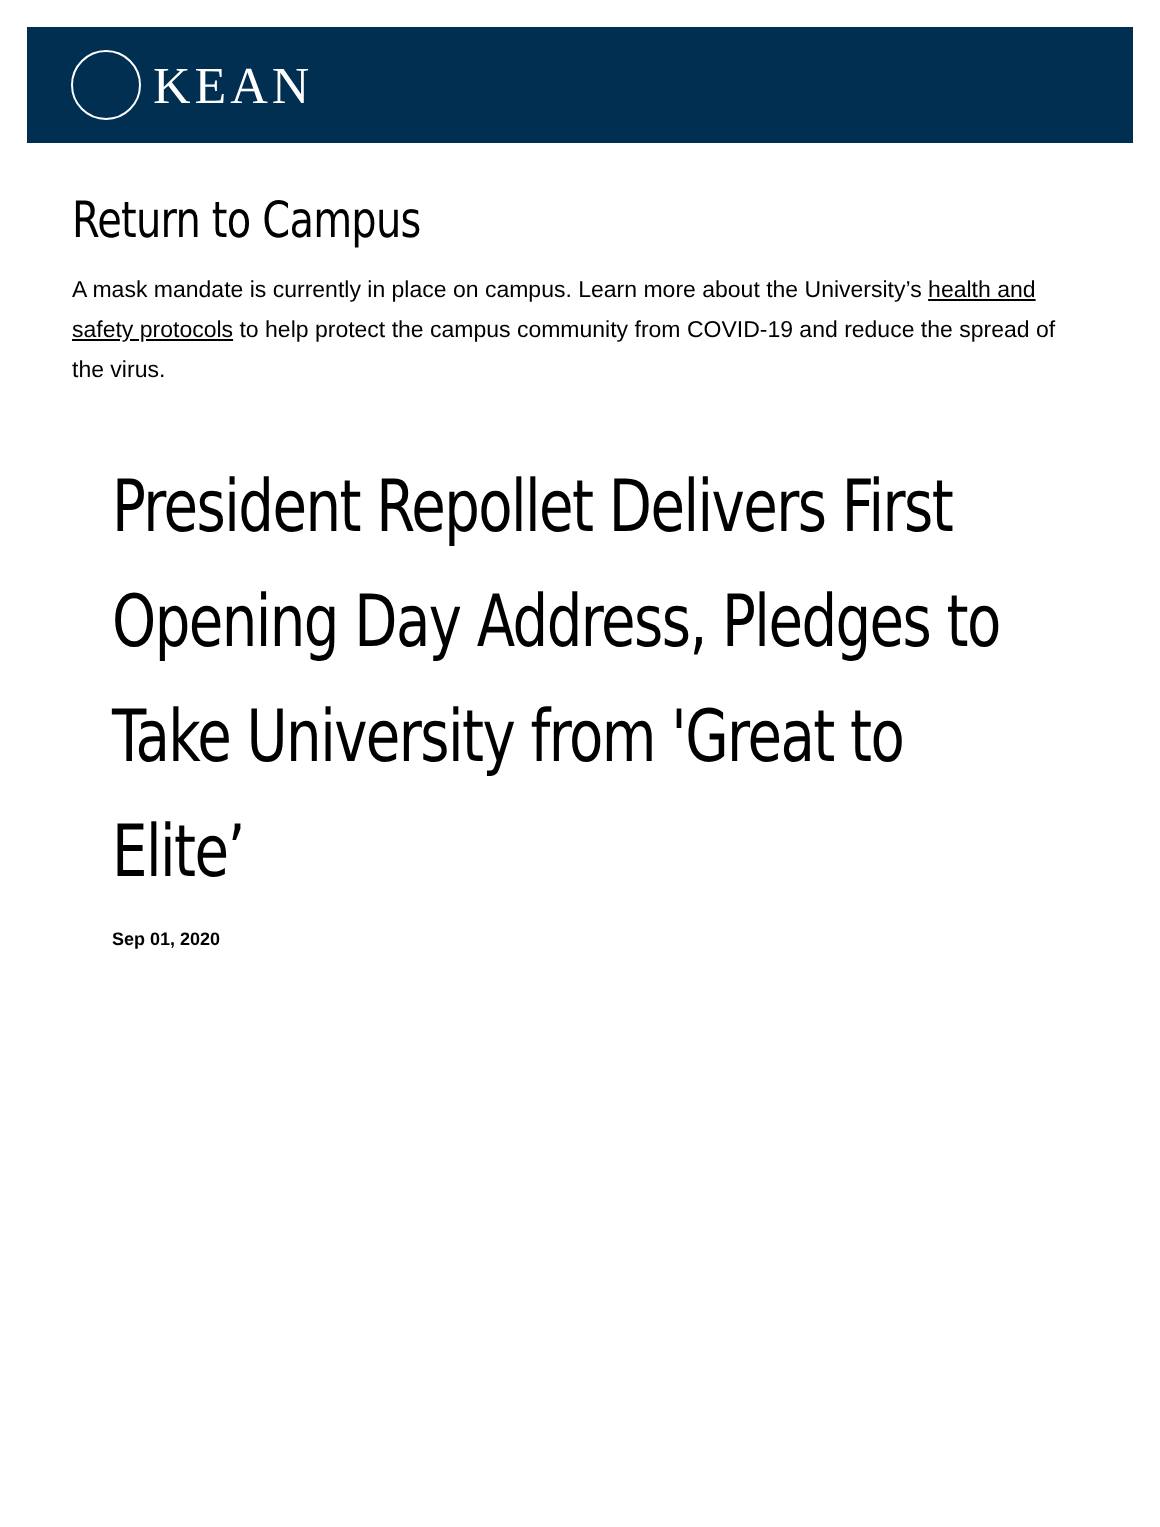KEAN
Return to Campus
A mask mandate is currently in place on campus. Learn more about the University’s health and safety protocols to help protect the campus community from COVID-19 and reduce the spread of the virus.
President Repollet Delivers First Opening Day Address, Pledges to Take University from 'Great to Elite’
Sep 01, 2020